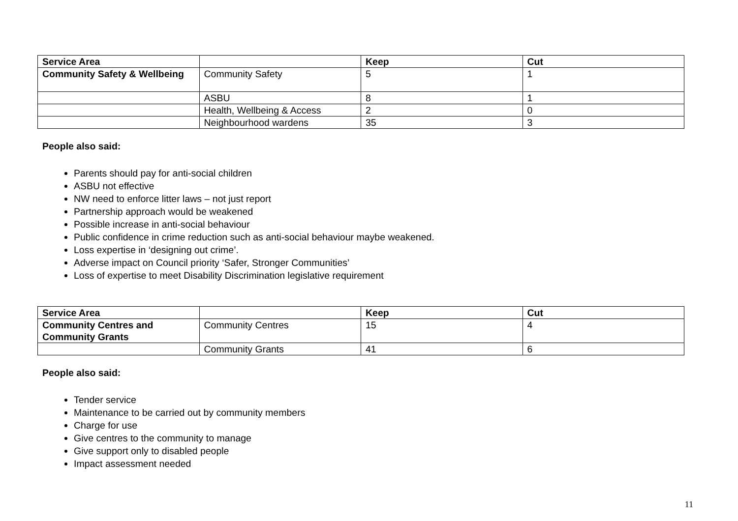| Service Area | | Keep | Cut |
| --- | --- | --- | --- |
| Community Safety & Wellbeing | Community Safety | 5 | 1 |
| | ASBU | 8 | 1 |
| | Health, Wellbeing & Access | 2 | 0 |
| | Neighbourhood wardens | 35 | 3 |
People also said:
Parents should pay for anti-social children
ASBU not effective
NW need to enforce litter laws – not just report
Partnership approach would be weakened
Possible increase in anti-social behaviour
Public confidence in crime reduction such as anti-social behaviour maybe weakened.
Loss expertise in ‘designing out crime’.
Adverse impact on Council priority ‘Safer, Stronger Communities’
Loss of expertise to meet Disability Discrimination legislative requirement
| Service Area | | Keep | Cut |
| --- | --- | --- | --- |
| Community Centres and Community Grants | Community Centres | 15 | 4 |
| | Community Grants | 41 | 6 |
People also said:
Tender service
Maintenance to be carried out by community members
Charge for use
Give centres to the community to manage
Give support only to disabled people
Impact assessment needed
11